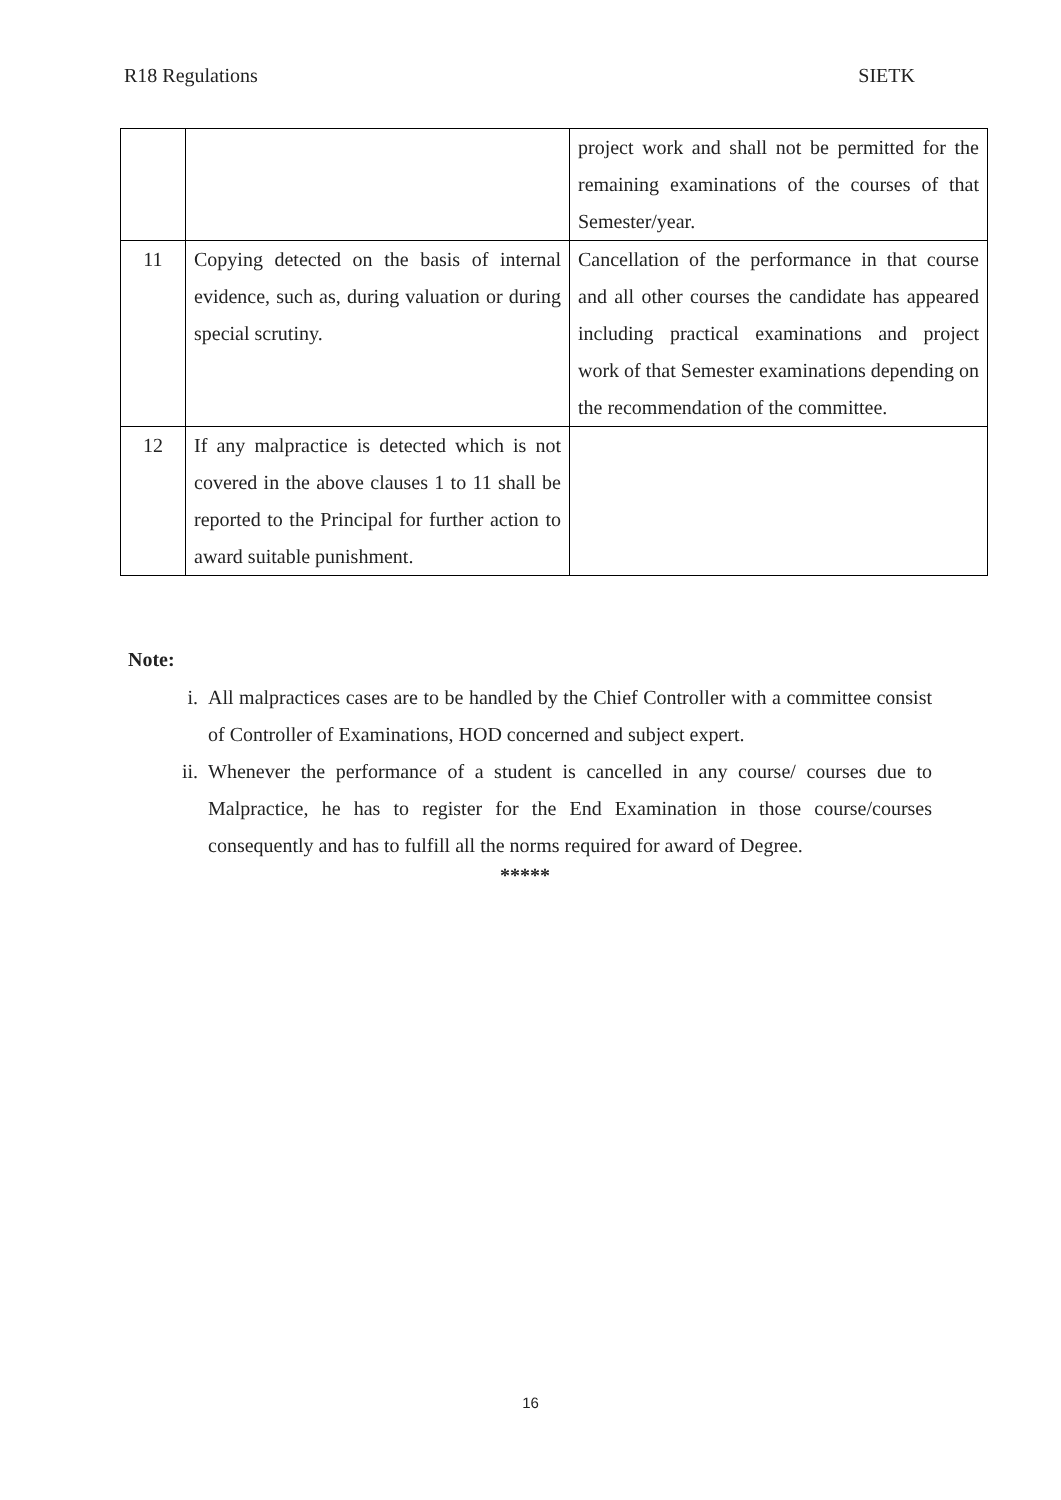R18 Regulations SIETK
| | | project work and shall not be permitted for the remaining examinations of the courses of that Semester/year. |
| 11 | Copying detected on the basis of internal evidence, such as, during valuation or during special scrutiny. | Cancellation of the performance in that course and all other courses the candidate has appeared including practical examinations and project work of that Semester examinations depending on the recommendation of the committee. |
| 12 | If any malpractice is detected which is not covered in the above clauses 1 to 11 shall be reported to the Principal for further action to award suitable punishment. | |
Note:
i. All malpractices cases are to be handled by the Chief Controller with a committee consist of Controller of Examinations, HOD concerned and subject expert.
ii. Whenever the performance of a student is cancelled in any course/ courses due to Malpractice, he has to register for the End Examination in those course/courses consequently and has to fulfill all the norms required for award of Degree.
*****
16